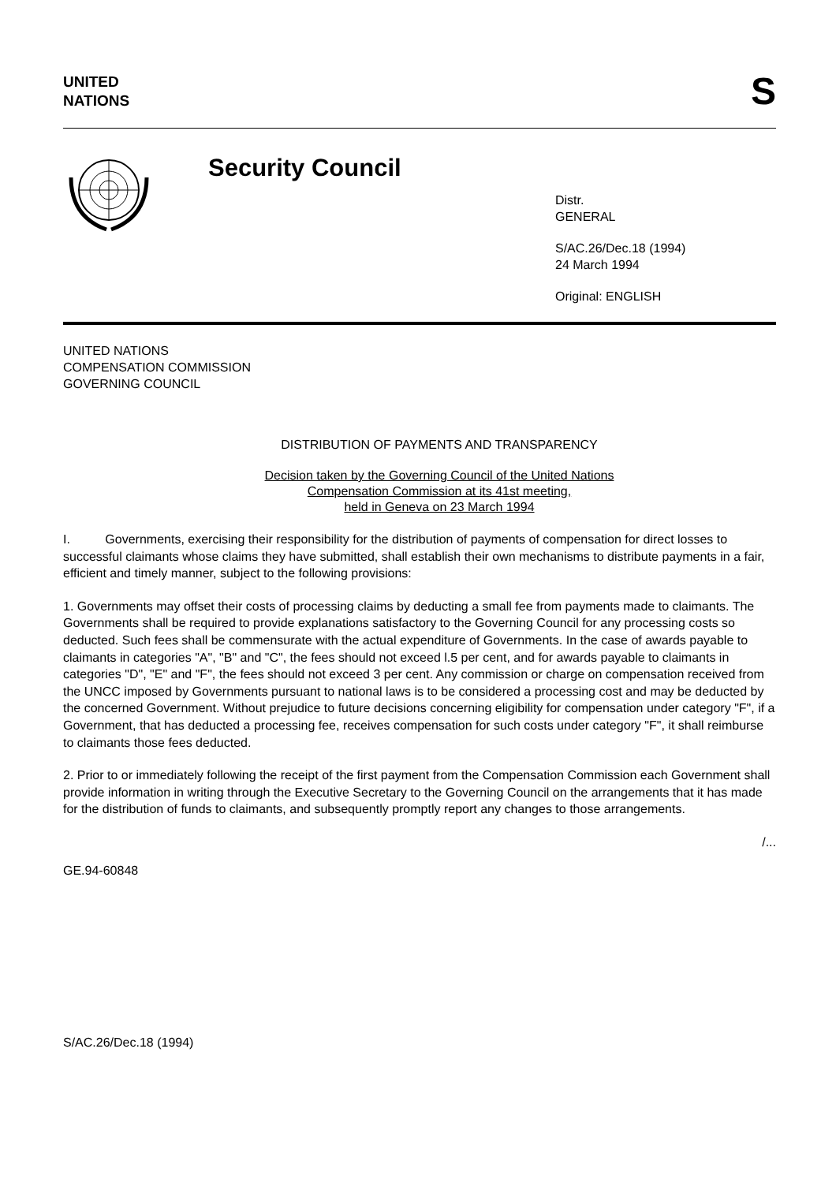UNITED
NATIONS
S
Security Council
Distr.
GENERAL
S/AC.26/Dec.18 (1994)
24 March 1994
Original: ENGLISH
UNITED NATIONS
COMPENSATION COMMISSION
GOVERNING COUNCIL
DISTRIBUTION OF PAYMENTS AND TRANSPARENCY
Decision taken by the Governing Council of the United Nations
Compensation Commission at its 41st meeting,
held in Geneva on 23 March 1994
I. Governments, exercising their responsibility for the distribution of payments of compensation for direct losses to successful claimants whose claims they have submitted, shall establish their own mechanisms to distribute payments in a fair, efficient and timely manner, subject to the following provisions:
1. Governments may offset their costs of processing claims by deducting a small fee from payments made to claimants. The Governments shall be required to provide explanations satisfactory to the Governing Council for any processing costs so deducted. Such fees shall be commensurate with the actual expenditure of Governments. In the case of awards payable to claimants in categories "A", "B" and "C", the fees should not exceed l.5 per cent, and for awards payable to claimants in categories "D", "E" and "F", the fees should not exceed 3 per cent. Any commission or charge on compensation received from the UNCC imposed by Governments pursuant to national laws is to be considered a processing cost and may be deducted by the concerned Government. Without prejudice to future decisions concerning eligibility for compensation under category "F", if a Government, that has deducted a processing fee, receives compensation for such costs under category "F", it shall reimburse to claimants those fees deducted.
2. Prior to or immediately following the receipt of the first payment from the Compensation Commission each Government shall provide information in writing through the Executive Secretary to the Governing Council on the arrangements that it has made for the distribution of funds to claimants, and subsequently promptly report any changes to those arrangements.
/...
GE.94-60848
S/AC.26/Dec.18 (1994)